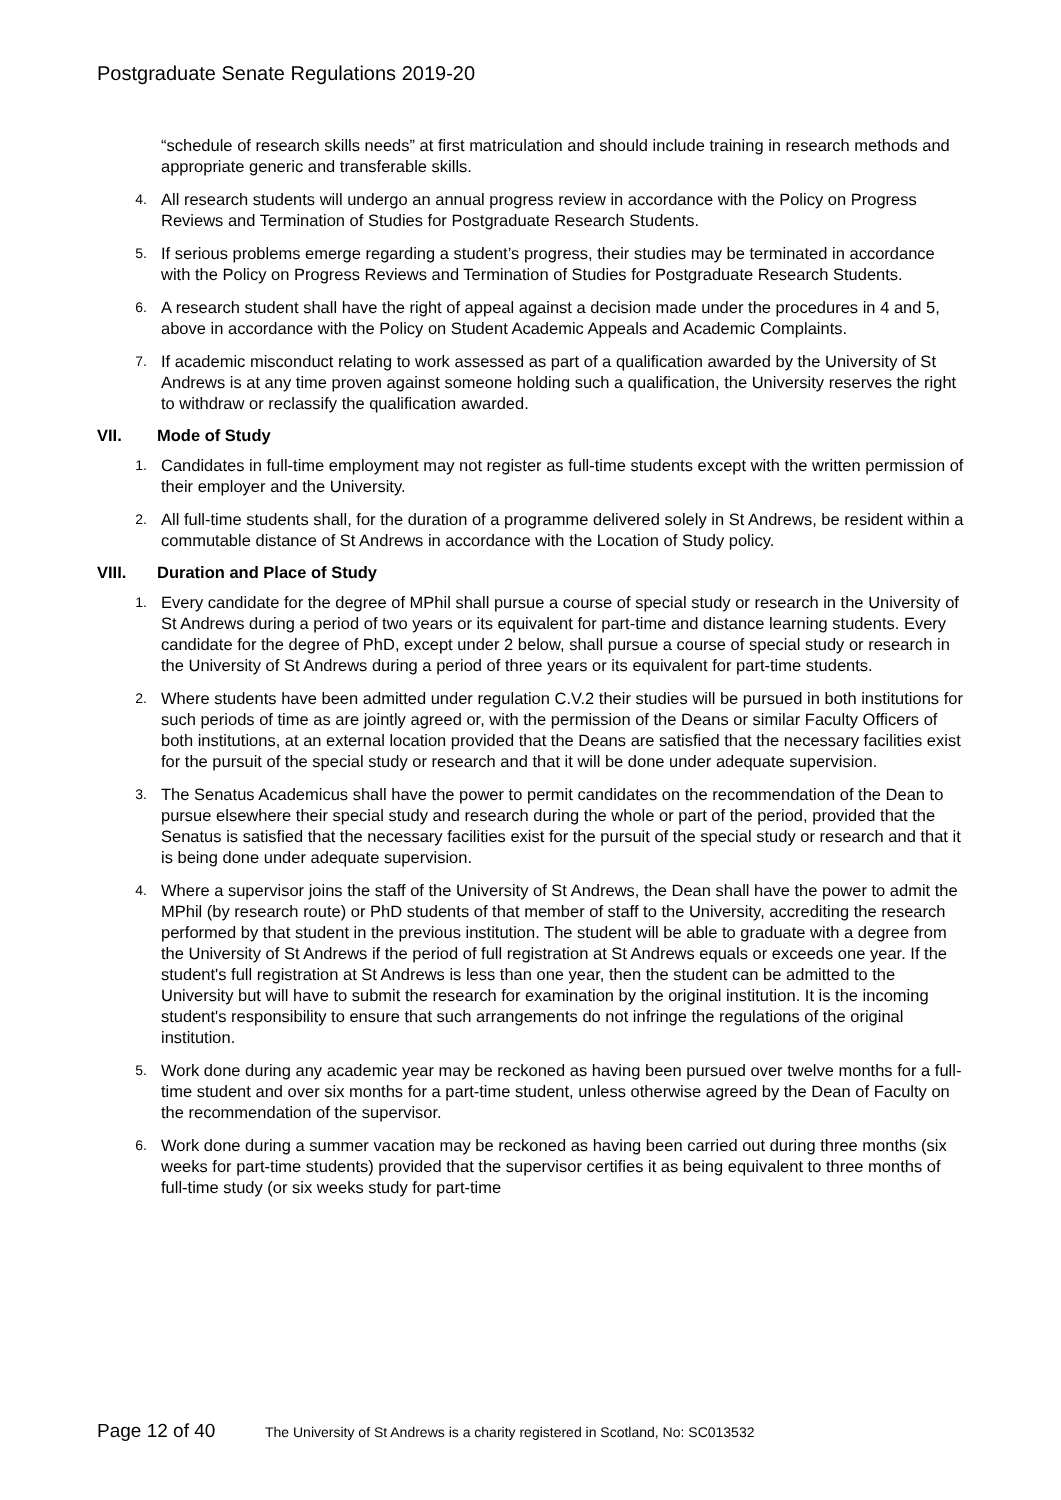Postgraduate Senate Regulations 2019-20
“schedule of research skills needs” at first matriculation and should include training in research methods and appropriate generic and transferable skills.
4.
All research students will undergo an annual progress review in accordance with the Policy on Progress Reviews and Termination of Studies for Postgraduate Research Students.
5.
If serious problems emerge regarding a student’s progress, their studies may be terminated in accordance with the Policy on Progress Reviews and Termination of Studies for Postgraduate Research Students.
6.
A research student shall have the right of appeal against a decision made under the procedures in 4 and 5, above in accordance with the Policy on Student Academic Appeals and Academic Complaints.
7.
If academic misconduct relating to work assessed as part of a qualification awarded by the University of St Andrews is at any time proven against someone holding such a qualification, the University reserves the right to withdraw or reclassify the qualification awarded.
VII. Mode of Study
1.
Candidates in full-time employment may not register as full-time students except with the written permission of their employer and the University.
2.
All full-time students shall, for the duration of a programme delivered solely in St Andrews, be resident within a commutable distance of St Andrews in accordance with the Location of Study policy.
VIII. Duration and Place of Study
1.
Every candidate for the degree of MPhil shall pursue a course of special study or research in the University of St Andrews during a period of two years or its equivalent for part-time and distance learning students. Every candidate for the degree of PhD, except under 2 below, shall pursue a course of special study or research in the University of St Andrews during a period of three years or its equivalent for part-time students.
2.
Where students have been admitted under regulation C.V.2 their studies will be pursued in both institutions for such periods of time as are jointly agreed or, with the permission of the Deans or similar Faculty Officers of both institutions, at an external location provided that the Deans are satisfied that the necessary facilities exist for the pursuit of the special study or research and that it will be done under adequate supervision.
3.
The Senatus Academicus shall have the power to permit candidates on the recommendation of the Dean to pursue elsewhere their special study and research during the whole or part of the period, provided that the Senatus is satisfied that the necessary facilities exist for the pursuit of the special study or research and that it is being done under adequate supervision.
4.
Where a supervisor joins the staff of the University of St Andrews, the Dean shall have the power to admit the MPhil (by research route) or PhD students of that member of staff to the University, accrediting the research performed by that student in the previous institution. The student will be able to graduate with a degree from the University of St Andrews if the period of full registration at St Andrews equals or exceeds one year. If the student's full registration at St Andrews is less than one year, then the student can be admitted to the University but will have to submit the research for examination by the original institution. It is the incoming student's responsibility to ensure that such arrangements do not infringe the regulations of the original institution.
5.
Work done during any academic year may be reckoned as having been pursued over twelve months for a full-time student and over six months for a part-time student, unless otherwise agreed by the Dean of Faculty on the recommendation of the supervisor.
6.
Work done during a summer vacation may be reckoned as having been carried out during three months (six weeks for part-time students) provided that the supervisor certifies it as being equivalent to three months of full-time study (or six weeks study for part-time
Page 12 of 40 The University of St Andrews is a charity registered in Scotland, No: SC013532